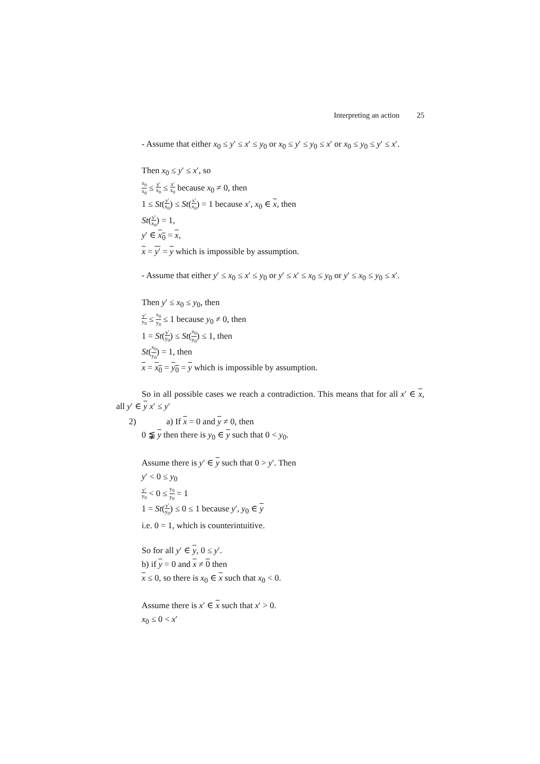Interpreting an action 25
- Assume that either x<sub>0</sub> ≤ y′ ≤ x′ ≤ y<sub>0</sub> or x<sub>0</sub> ≤ y′ ≤ y<sub>0</sub> ≤ x′ or x<sub>0</sub> ≤ y<sub>0</sub> ≤ y′ ≤ x′.
Then x<sub>0</sub> ≤ y′ ≤ x′, so
x<sub>0</sub> x<sub>0</sub> ≤ y′ x<sub>0</sub> ≤ x′ x<sub>0</sub> because x<sub>0</sub> ≠ 0, then
1 ≤ St(y′ x<sub>0</sub>) ≤ St(x′ x<sub>0</sub>) = 1 because x′, x<sub>0</sub> ∈ x, then
St(y′ x<sub>0</sub>) = 1,
y′ ∈ x<sub>0</sub> = x,
x = y′ = y which is impossible by assumption.
- Assume that either y′ ≤ x<sub>0</sub> ≤ x′ ≤ y<sub>0</sub> or y′ ≤ x′ ≤ x<sub>0</sub> ≤ y<sub>0</sub> or y′ ≤ x<sub>0</sub> ≤ y<sub>0</sub> ≤ x′.
Then y′ ≤ x<sub>0</sub> ≤ y<sub>0</sub>, then
y′ y<sub>0</sub> ≤ x<sub>0</sub> y<sub>0</sub> ≤ 1 because y<sub>0</sub> ≠ 0, then
1 = St(y′ y<sub>0</sub>) ≤ St(x<sub>0</sub> y<sub>0</sub>) ≤ 1, then
St(x<sub>0</sub> y<sub>0</sub>) = 1, then
x = x<sub>0</sub> = y<sub>0</sub> = y which is impossible by assumption.
So in all possible cases we reach a contradiction. This means that for all x′ ∈ x, all y′ ∈ y x′ ≤ y′
2) a) If x = 0 and y ≠ 0, then
0 ⪉ y then there is y<sub>0</sub> ∈ y such that 0 < y<sub>0</sub>.
Assume there is y′ ∈ y such that 0 > y′. Then
y′ < 0 ≤ y<sub>0</sub>
y′ y<sub>0</sub> < 0 ≤ y<sub>0</sub> y<sub>0</sub> = 1
1 = St(y′ y<sub>0</sub>) ≤ 0 ≤ 1 because y′, y<sub>0</sub> ∈ y
i.e. 0 = 1, which is counterintuitive.
So for all y′ ∈ y, 0 ≤ y′.
b) if y = 0 and x ≠ 0 then
x ≤ 0, so there is x<sub>0</sub> ∈ x such that x<sub>0</sub> < 0.
Assume there is x′ ∈ x such that x′ > 0.
x<sub>0</sub> ≤ 0 < x′